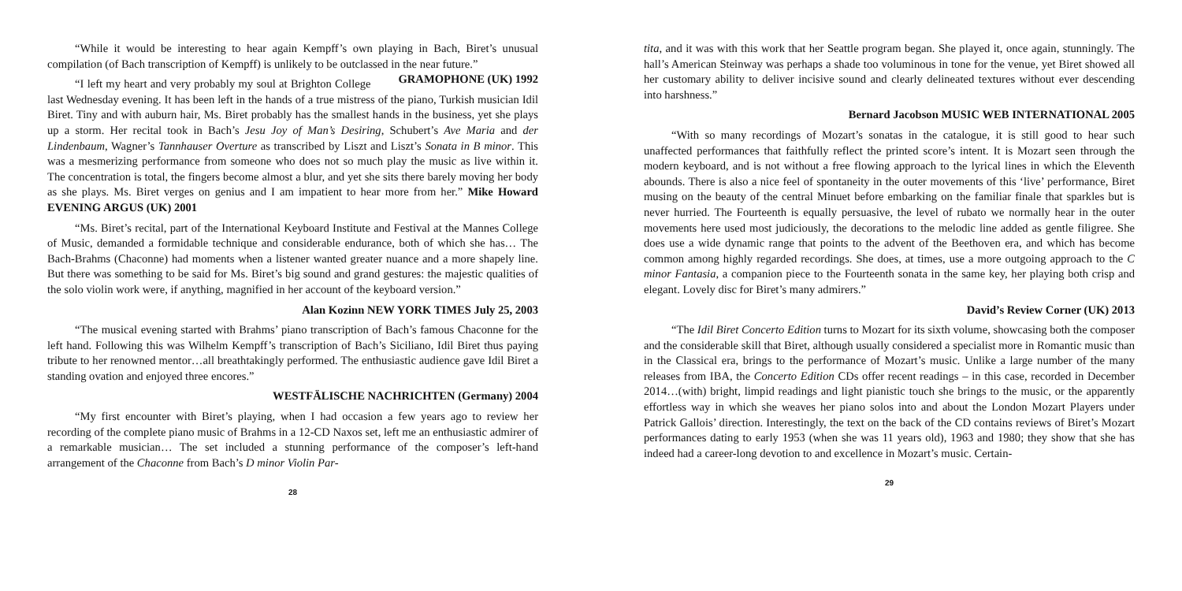“While it would be interesting to hear again Kempff’s own playing in Bach, Biret’s unusual compilation (of Bach transcription of Kempff) is unlikely to be outclassed in the near future.” GRAMOPHONE (UK) 1992
“I left my heart and very probably my soul at Brighton College last Wednesday evening. It has been left in the hands of a true mistress of the piano, Turkish musician Idil Biret. Tiny and with auburn hair, Ms. Biret probably has the smallest hands in the business, yet she plays up a storm. Her recital took in Bach’s Jesu Joy of Man’s Desiring, Schubert’s Ave Maria and der Lindenbaum, Wagner’s Tannhauser Overture as transcribed by Liszt and Liszt’s Sonata in B minor. This was a mesmerizing performance from someone who does not so much play the music as live within it. The concentration is total, the fingers become almost a blur, and yet she sits there barely moving her body as she plays. Ms. Biret verges on genius and I am impatient to hear more from her.” Mike Howard EVENING ARGUS (UK) 2001
“Ms. Biret’s recital, part of the International Keyboard Institute and Festival at the Mannes College of Music, demanded a formidable technique and considerable endurance, both of which she has… The Bach-Brahms (Chaconne) had moments when a listener wanted greater nuance and a more shapely line. But there was something to be said for Ms. Biret’s big sound and grand gestures: the majestic qualities of the solo violin work were, if anything, magnified in her account of the keyboard version.”
Alan Kozinn NEW YORK TIMES July 25, 2003
“The musical evening started with Brahms’ piano transcription of Bach’s famous Chaconne for the left hand. Following this was Wilhelm Kempff’s transcription of Bach’s Siciliano, Idil Biret thus paying tribute to her renowned mentor…all breathtakingly performed. The enthusiastic audience gave Idil Biret a standing ovation and enjoyed three encores.”
WESTFÄLISCHE NACHRICHTEN (Germany) 2004
“My first encounter with Biret’s playing, when I had occasion a few years ago to review her recording of the complete piano music of Brahms in a 12-CD Naxos set, left me an enthusiastic admirer of a remarkable musician… The set included a stunning performance of the composer’s left-hand arrangement of the Chaconne from Bach’s D minor Violin Par-
28
tita, and it was with this work that her Seattle program began. She played it, once again, stunningly. The hall’s American Steinway was perhaps a shade too voluminous in tone for the venue, yet Biret showed all her customary ability to deliver incisive sound and clearly delineated textures without ever descending into harshness.”
Bernard Jacobson MUSIC WEB INTERNATIONAL 2005
“With so many recordings of Mozart’s sonatas in the catalogue, it is still good to hear such unaffected performances that faithfully reflect the printed score’s intent. It is Mozart seen through the modern keyboard, and is not without a free flowing approach to the lyrical lines in which the Eleventh abounds. There is also a nice feel of spontaneity in the outer movements of this ‘live’ performance, Biret musing on the beauty of the central Minuet before embarking on the familiar finale that sparkles but is never hurried. The Fourteenth is equally persuasive, the level of rubato we normally hear in the outer movements here used most judiciously, the decorations to the melodic line added as gentle filigree. She does use a wide dynamic range that points to the advent of the Beethoven era, and which has become common among highly regarded recordings. She does, at times, use a more outgoing approach to the C minor Fantasia, a companion piece to the Fourteenth sonata in the same key, her playing both crisp and elegant. Lovely disc for Biret’s many admirers.”
David’s Review Corner (UK) 2013
“The Idil Biret Concerto Edition turns to Mozart for its sixth volume, showcasing both the composer and the considerable skill that Biret, although usually considered a specialist more in Romantic music than in the Classical era, brings to the performance of Mozart’s music. Unlike a large number of the many releases from IBA, the Concerto Edition CDs offer recent readings – in this case, recorded in December 2014…(with) bright, limpid readings and light pianistic touch she brings to the music, or the apparently effortless way in which she weaves her piano solos into and about the London Mozart Players under Patrick Gallois’ direction. Interestingly, the text on the back of the CD contains reviews of Biret’s Mozart performances dating to early 1953 (when she was 11 years old), 1963 and 1980; they show that she has indeed had a career-long devotion to and excellence in Mozart’s music. Certain-
29